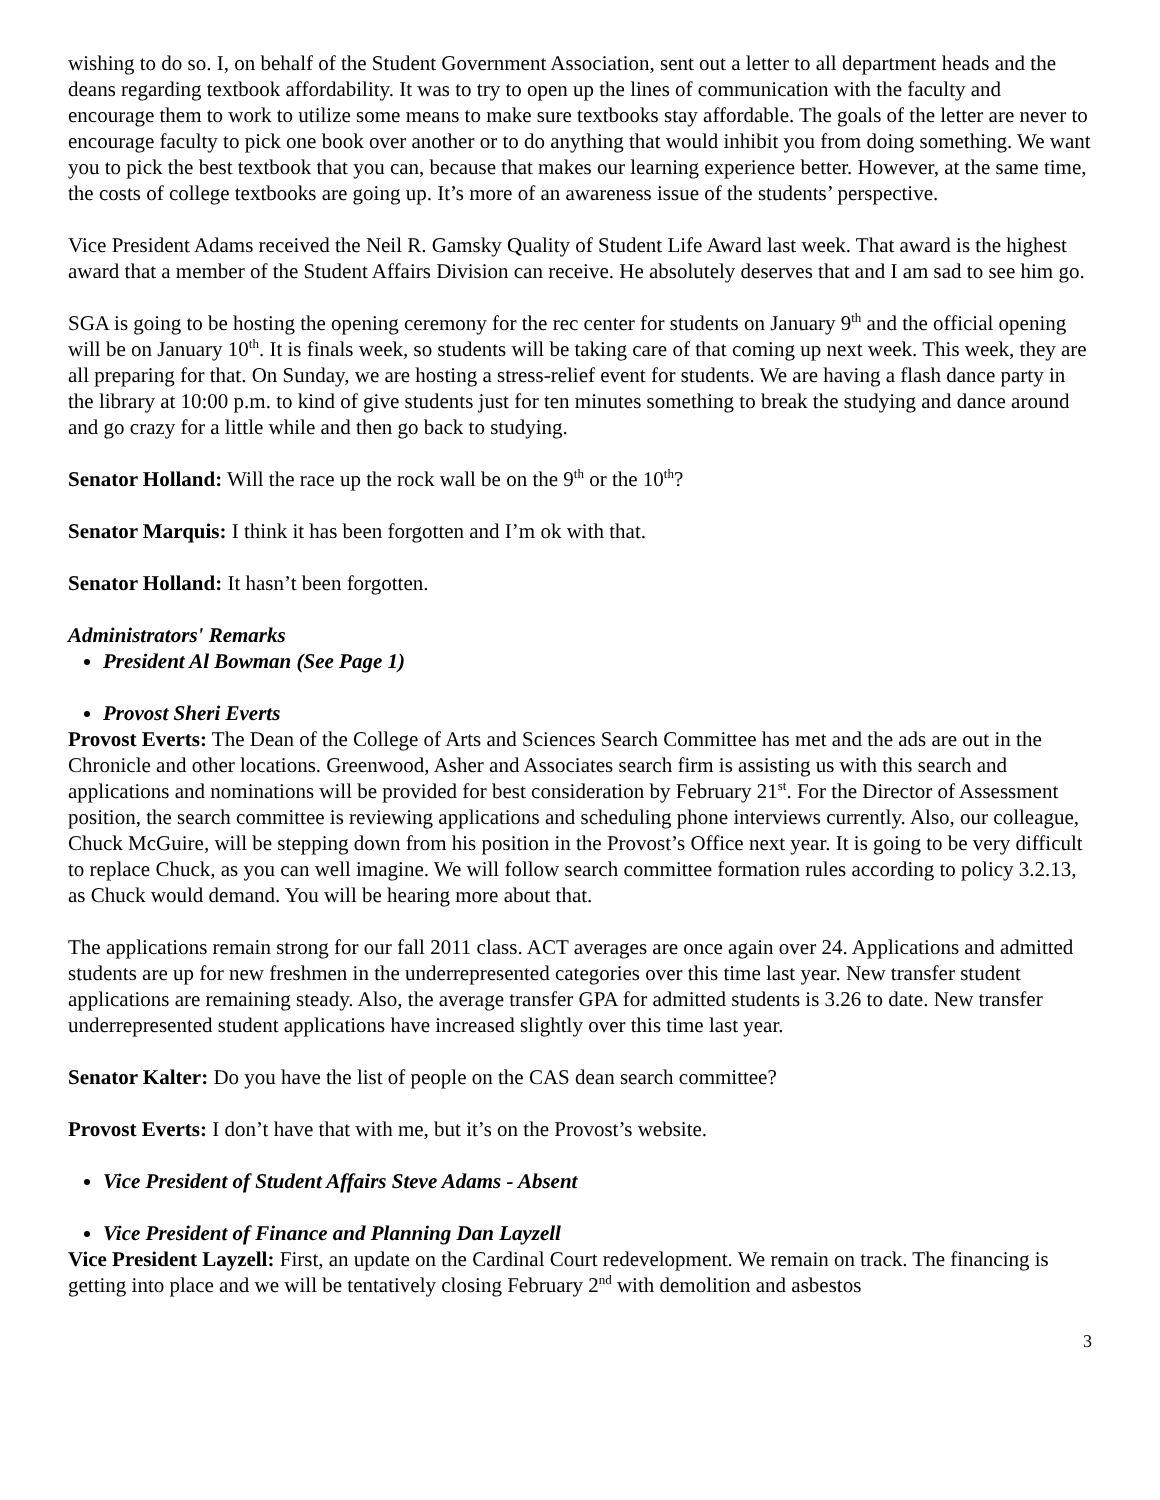wishing to do so. I, on behalf of the Student Government Association, sent out a letter to all department heads and the deans regarding textbook affordability. It was to try to open up the lines of communication with the faculty and encourage them to work to utilize some means to make sure textbooks stay affordable. The goals of the letter are never to encourage faculty to pick one book over another or to do anything that would inhibit you from doing something. We want you to pick the best textbook that you can, because that makes our learning experience better. However, at the same time, the costs of college textbooks are going up. It’s more of an awareness issue of the students’ perspective.
Vice President Adams received the Neil R. Gamsky Quality of Student Life Award last week. That award is the highest award that a member of the Student Affairs Division can receive. He absolutely deserves that and I am sad to see him go.
SGA is going to be hosting the opening ceremony for the rec center for students on January 9<sup>th</sup> and the official opening will be on January 10<sup>th</sup>. It is finals week, so students will be taking care of that coming up next week. This week, they are all preparing for that. On Sunday, we are hosting a stress-relief event for students. We are having a flash dance party in the library at 10:00 p.m. to kind of give students just for ten minutes something to break the studying and dance around and go crazy for a little while and then go back to studying.
Senator Holland: Will the race up the rock wall be on the 9<sup>th</sup> or the 10<sup>th</sup>?
Senator Marquis: I think it has been forgotten and I’m ok with that.
Senator Holland: It hasn’t been forgotten.
Administrators' Remarks
President Al Bowman (See Page 1)
Provost Sheri Everts
Provost Everts: The Dean of the College of Arts and Sciences Search Committee has met and the ads are out in the Chronicle and other locations. Greenwood, Asher and Associates search firm is assisting us with this search and applications and nominations will be provided for best consideration by February 21<sup>st</sup>. For the Director of Assessment position, the search committee is reviewing applications and scheduling phone interviews currently. Also, our colleague, Chuck McGuire, will be stepping down from his position in the Provost’s Office next year. It is going to be very difficult to replace Chuck, as you can well imagine. We will follow search committee formation rules according to policy 3.2.13, as Chuck would demand. You will be hearing more about that.
The applications remain strong for our fall 2011 class. ACT averages are once again over 24. Applications and admitted students are up for new freshmen in the underrepresented categories over this time last year. New transfer student applications are remaining steady. Also, the average transfer GPA for admitted students is 3.26 to date. New transfer underrepresented student applications have increased slightly over this time last year.
Senator Kalter: Do you have the list of people on the CAS dean search committee?
Provost Everts: I don’t have that with me, but it’s on the Provost’s website.
Vice President of Student Affairs Steve Adams - Absent
Vice President of Finance and Planning Dan Layzell
Vice President Layzell: First, an update on the Cardinal Court redevelopment. We remain on track. The financing is getting into place and we will be tentatively closing February 2<sup>nd</sup> with demolition and asbestos
3